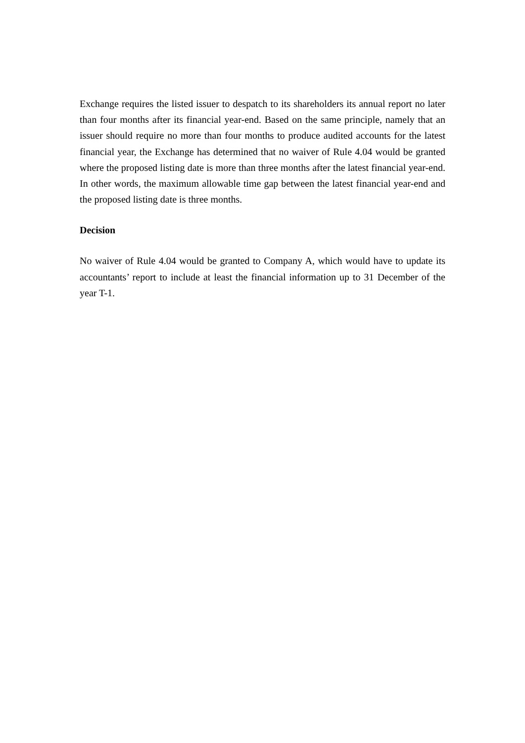Exchange requires the listed issuer to despatch to its shareholders its annual report no later than four months after its financial year-end. Based on the same principle, namely that an issuer should require no more than four months to produce audited accounts for the latest financial year, the Exchange has determined that no waiver of Rule 4.04 would be granted where the proposed listing date is more than three months after the latest financial year-end. In other words, the maximum allowable time gap between the latest financial year-end and the proposed listing date is three months.
Decision
No waiver of Rule 4.04 would be granted to Company A, which would have to update its accountants’ report to include at least the financial information up to 31 December of the year T-1.